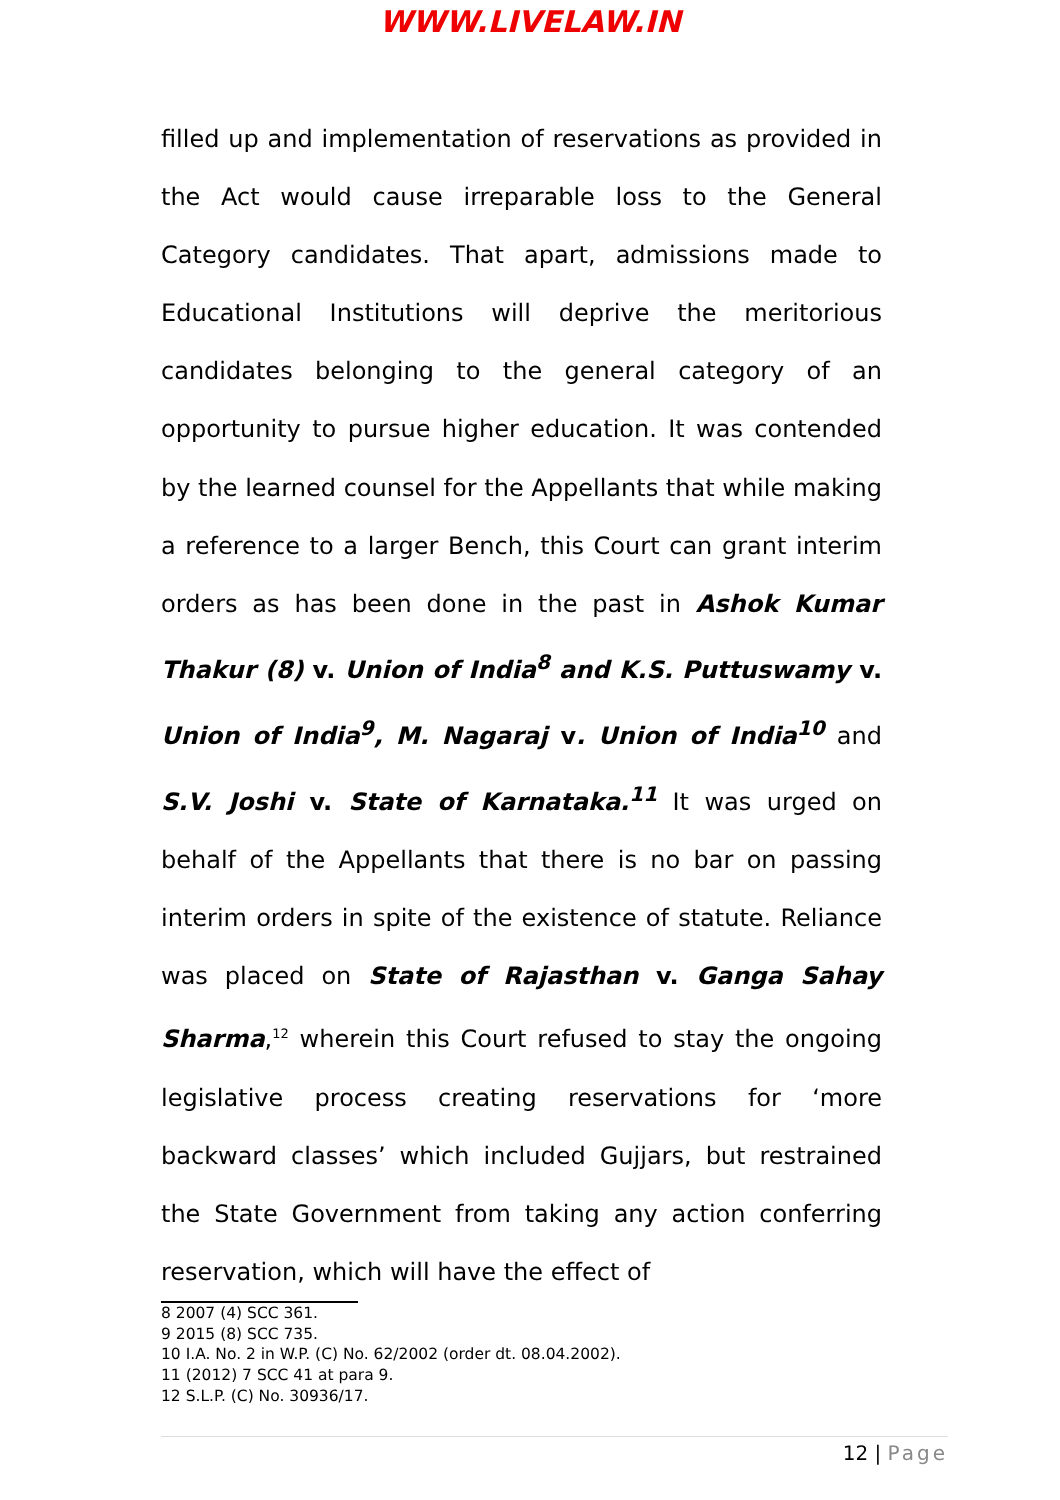WWW.LIVELAW.IN
filled up and implementation of reservations as provided in the Act would cause irreparable loss to the General Category candidates. That apart, admissions made to Educational Institutions will deprive the meritorious candidates belonging to the general category of an opportunity to pursue higher education. It was contended by the learned counsel for the Appellants that while making a reference to a larger Bench, this Court can grant interim orders as has been done in the past in Ashok Kumar Thakur (8) v. Union of India<sup>8</sup> and K.S. Puttuswamy v. Union of India<sup>9</sup>, M. Nagaraj v. Union of India<sup>10</sup> and S.V. Joshi v. State of Karnataka.<sup>11</sup> It was urged on behalf of the Appellants that there is no bar on passing interim orders in spite of the existence of statute. Reliance was placed on State of Rajasthan v. Ganga Sahay Sharma,<sup>12</sup> wherein this Court refused to stay the ongoing legislative process creating reservations for ‘more backward classes’ which included Gujjars, but restrained the State Government from taking any action conferring reservation, which will have the effect of
8 2007 (4) SCC 361.
9 2015 (8) SCC 735.
10 I.A. No. 2 in W.P. (C) No. 62/2002 (order dt. 08.04.2002).
11 (2012) 7 SCC 41 at para 9.
12 S.L.P. (C) No. 30936/17.
12 | Page